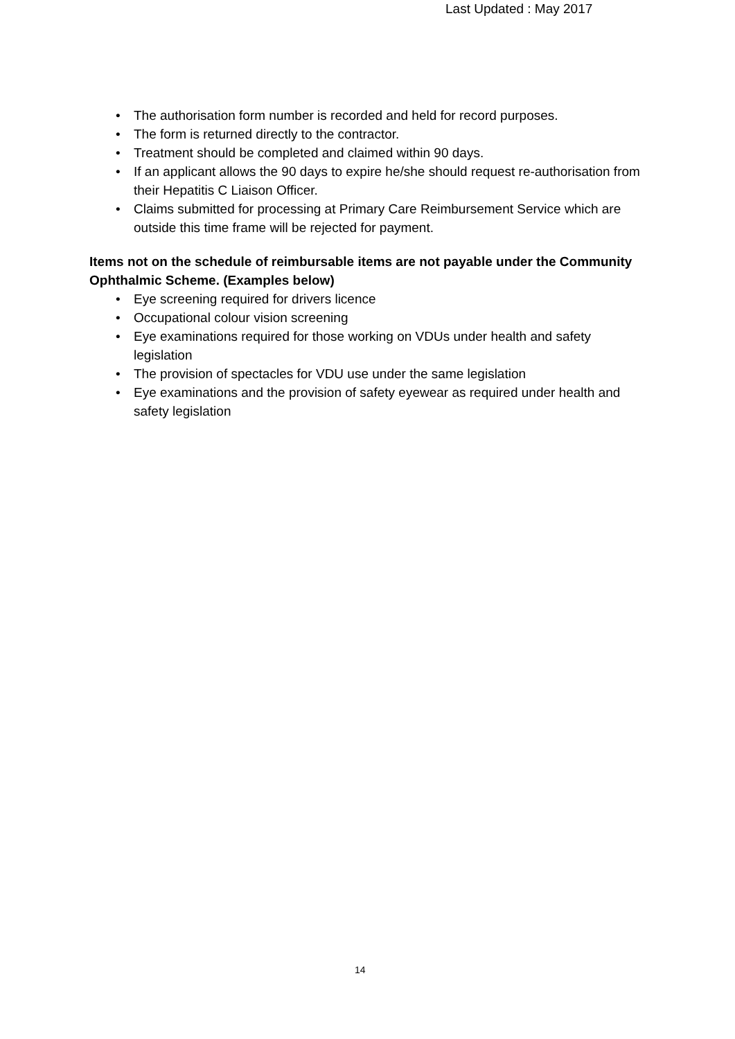Last Updated : May 2017
• The authorisation form number is recorded and held for record purposes.
• The form is returned directly to the contractor.
• Treatment should be completed and claimed within 90 days.
• If an applicant allows the 90 days to expire he/she should request re-authorisation from their Hepatitis C Liaison Officer.
• Claims submitted for processing at Primary Care Reimbursement Service which are outside this time frame will be rejected for payment.
Items not on the schedule of reimbursable items are not payable under the Community Ophthalmic Scheme. (Examples below)
• Eye screening required for drivers licence
• Occupational colour vision screening
• Eye examinations required for those working on VDUs under health and safety legislation
• The provision of spectacles for VDU use under the same legislation
• Eye examinations and the provision of safety eyewear as required under health and safety legislation
14